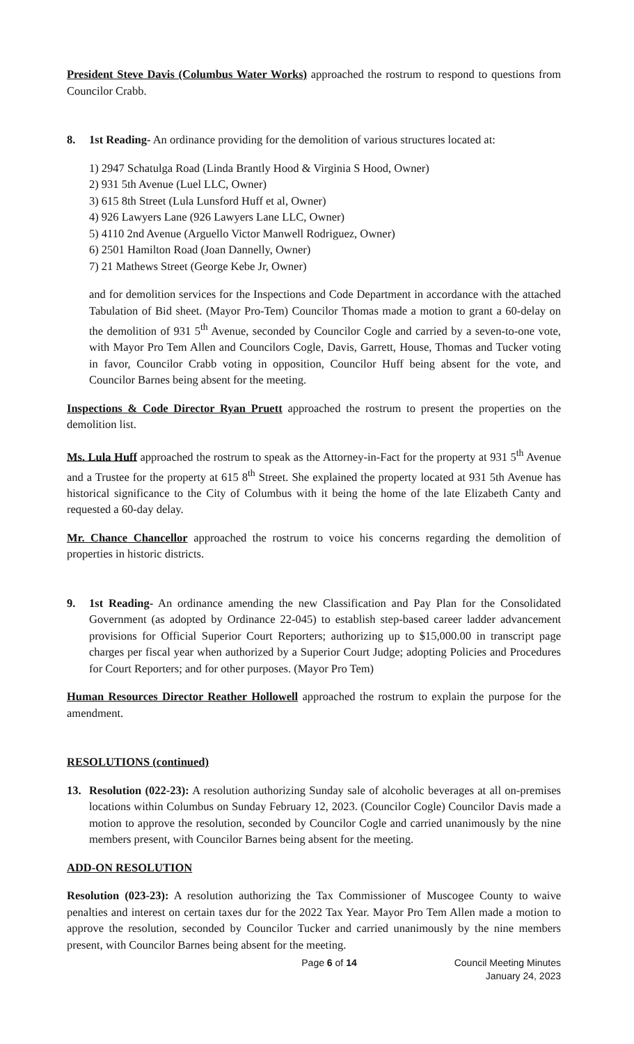President Steve Davis (Columbus Water Works) approached the rostrum to respond to questions from Councilor Crabb.
8. 1st Reading- An ordinance providing for the demolition of various structures located at:
1) 2947 Schatulga Road (Linda Brantly Hood & Virginia S Hood, Owner)
2) 931 5th Avenue (Luel LLC, Owner)
3) 615 8th Street (Lula Lunsford Huff et al, Owner)
4) 926 Lawyers Lane (926 Lawyers Lane LLC, Owner)
5) 4110 2nd Avenue (Arguello Victor Manwell Rodriguez, Owner)
6) 2501 Hamilton Road (Joan Dannelly, Owner)
7) 21 Mathews Street (George Kebe Jr, Owner)
and for demolition services for the Inspections and Code Department in accordance with the attached Tabulation of Bid sheet. (Mayor Pro-Tem) Councilor Thomas made a motion to grant a 60-delay on the demolition of 931 5<sup>th</sup> Avenue, seconded by Councilor Cogle and carried by a seven-to-one vote, with Mayor Pro Tem Allen and Councilors Cogle, Davis, Garrett, House, Thomas and Tucker voting in favor, Councilor Crabb voting in opposition, Councilor Huff being absent for the vote, and Councilor Barnes being absent for the meeting.
Inspections & Code Director Ryan Pruett approached the rostrum to present the properties on the demolition list.
Ms. Lula Huff approached the rostrum to speak as the Attorney-in-Fact for the property at 931 5<sup>th</sup> Avenue and a Trustee for the property at 615 8<sup>th</sup> Street. She explained the property located at 931 5th Avenue has historical significance to the City of Columbus with it being the home of the late Elizabeth Canty and requested a 60-day delay.
Mr. Chance Chancellor approached the rostrum to voice his concerns regarding the demolition of properties in historic districts.
9. 1st Reading- An ordinance amending the new Classification and Pay Plan for the Consolidated Government (as adopted by Ordinance 22-045) to establish step-based career ladder advancement provisions for Official Superior Court Reporters; authorizing up to $15,000.00 in transcript page charges per fiscal year when authorized by a Superior Court Judge; adopting Policies and Procedures for Court Reporters; and for other purposes. (Mayor Pro Tem)
Human Resources Director Reather Hollowell approached the rostrum to explain the purpose for the amendment.
RESOLUTIONS (continued)
13. Resolution (022-23): A resolution authorizing Sunday sale of alcoholic beverages at all on-premises locations within Columbus on Sunday February 12, 2023. (Councilor Cogle) Councilor Davis made a motion to approve the resolution, seconded by Councilor Cogle and carried unanimously by the nine members present, with Councilor Barnes being absent for the meeting.
ADD-ON RESOLUTION
Resolution (023-23): A resolution authorizing the Tax Commissioner of Muscogee County to waive penalties and interest on certain taxes dur for the 2022 Tax Year. Mayor Pro Tem Allen made a motion to approve the resolution, seconded by Councilor Tucker and carried unanimously by the nine members present, with Councilor Barnes being absent for the meeting.
Page 6 of 14 Council Meeting Minutes
January 24, 2023